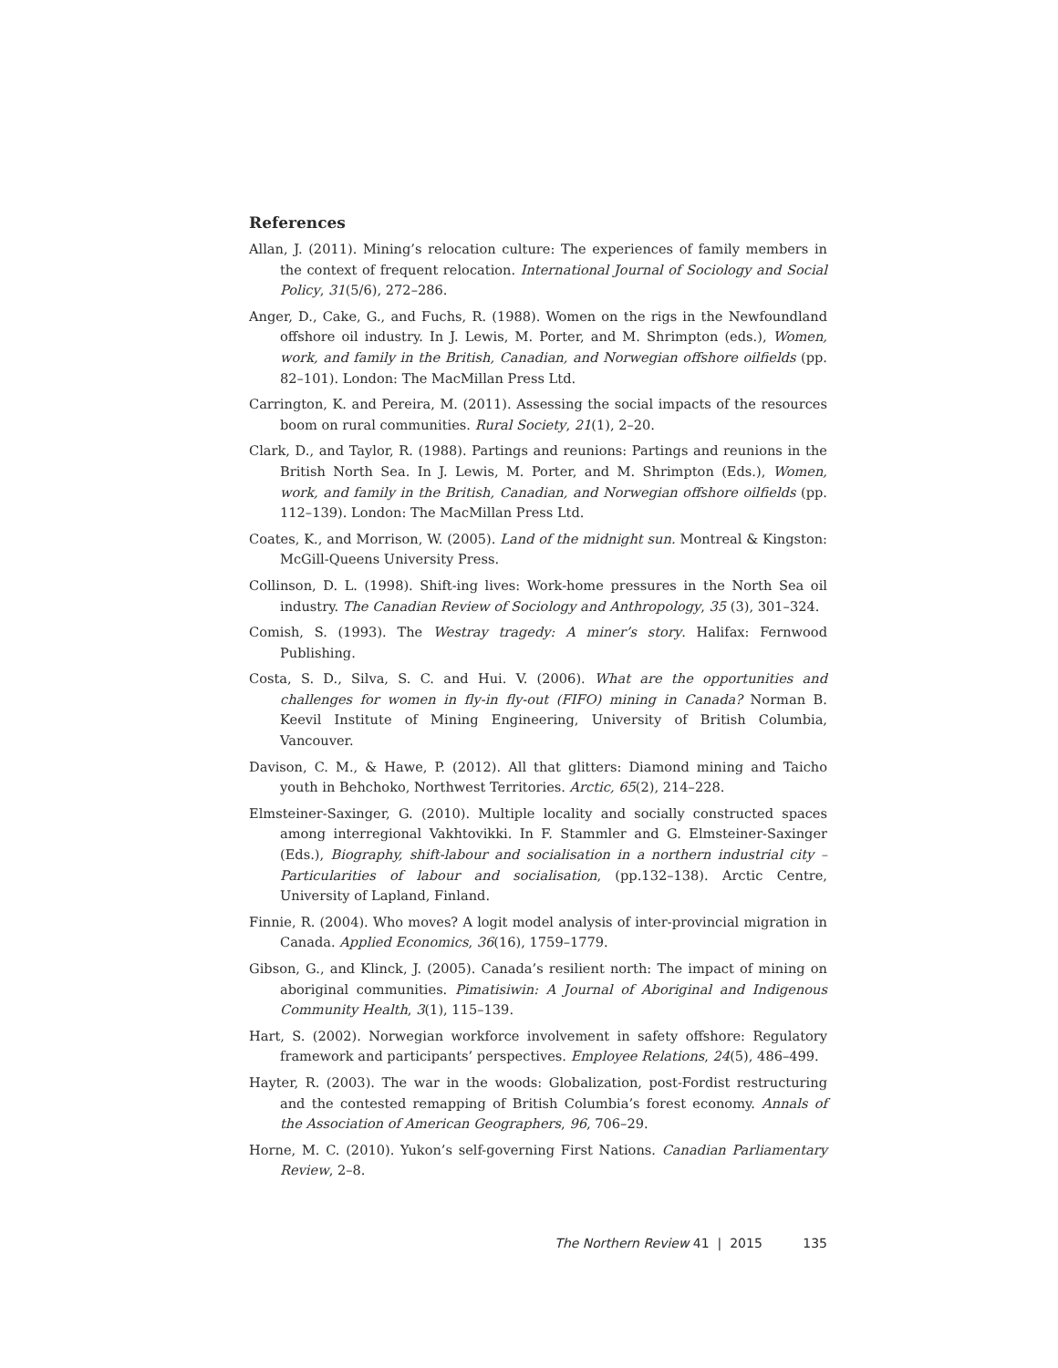References
Allan, J. (2011). Mining’s relocation culture: The experiences of family members in the context of frequent relocation. International Journal of Sociology and Social Policy, 31(5/6), 272–286.
Anger, D., Cake, G., and Fuchs, R. (1988). Women on the rigs in the Newfoundland offshore oil industry. In J. Lewis, M. Porter, and M. Shrimpton (eds.), Women, work, and family in the British, Canadian, and Norwegian offshore oilfields (pp. 82–101). London: The MacMillan Press Ltd.
Carrington, K. and Pereira, M. (2011). Assessing the social impacts of the resources boom on rural communities. Rural Society, 21(1), 2–20.
Clark, D., and Taylor, R. (1988). Partings and reunions: Partings and reunions in the British North Sea. In J. Lewis, M. Porter, and M. Shrimpton (Eds.), Women, work, and family in the British, Canadian, and Norwegian offshore oilfields (pp. 112–139). London: The MacMillan Press Ltd.
Coates, K., and Morrison, W. (2005). Land of the midnight sun. Montreal & Kingston: McGill-Queens University Press.
Collinson, D. L. (1998). Shift-ing lives: Work-home pressures in the North Sea oil industry. The Canadian Review of Sociology and Anthropology, 35 (3), 301–324.
Comish, S. (1993). The Westray tragedy: A miner’s story. Halifax: Fernwood Publishing.
Costa, S. D., Silva, S. C. and Hui. V. (2006). What are the opportunities and challenges for women in fly-in fly-out (FIFO) mining in Canada? Norman B. Keevil Institute of Mining Engineering, University of British Columbia, Vancouver.
Davison, C. M., & Hawe, P. (2012). All that glitters: Diamond mining and Taicho youth in Behchoko, Northwest Territories. Arctic, 65(2), 214–228.
Elmsteiner-Saxinger, G. (2010). Multiple locality and socially constructed spaces among interregional Vakhtovikki. In F. Stammler and G. Elmsteiner-Saxinger (Eds.), Biography, shift-labour and socialisation in a northern industrial city – Particularities of labour and socialisation, (pp.132–138). Arctic Centre, University of Lapland, Finland.
Finnie, R. (2004). Who moves? A logit model analysis of inter-provincial migration in Canada. Applied Economics, 36(16), 1759–1779.
Gibson, G., and Klinck, J. (2005). Canada’s resilient north: The impact of mining on aboriginal communities. Pimatisiwin: A Journal of Aboriginal and Indigenous Community Health, 3(1), 115–139.
Hart, S. (2002). Norwegian workforce involvement in safety offshore: Regulatory framework and participants’ perspectives. Employee Relations, 24(5), 486–499.
Hayter, R. (2003). The war in the woods: Globalization, post-Fordist restructuring and the contested remapping of British Columbia’s forest economy. Annals of the Association of American Geographers, 96, 706–29.
Horne, M. C. (2010). Yukon’s self-governing First Nations. Canadian Parliamentary Review, 2–8.
The Northern Review 41 | 2015 135